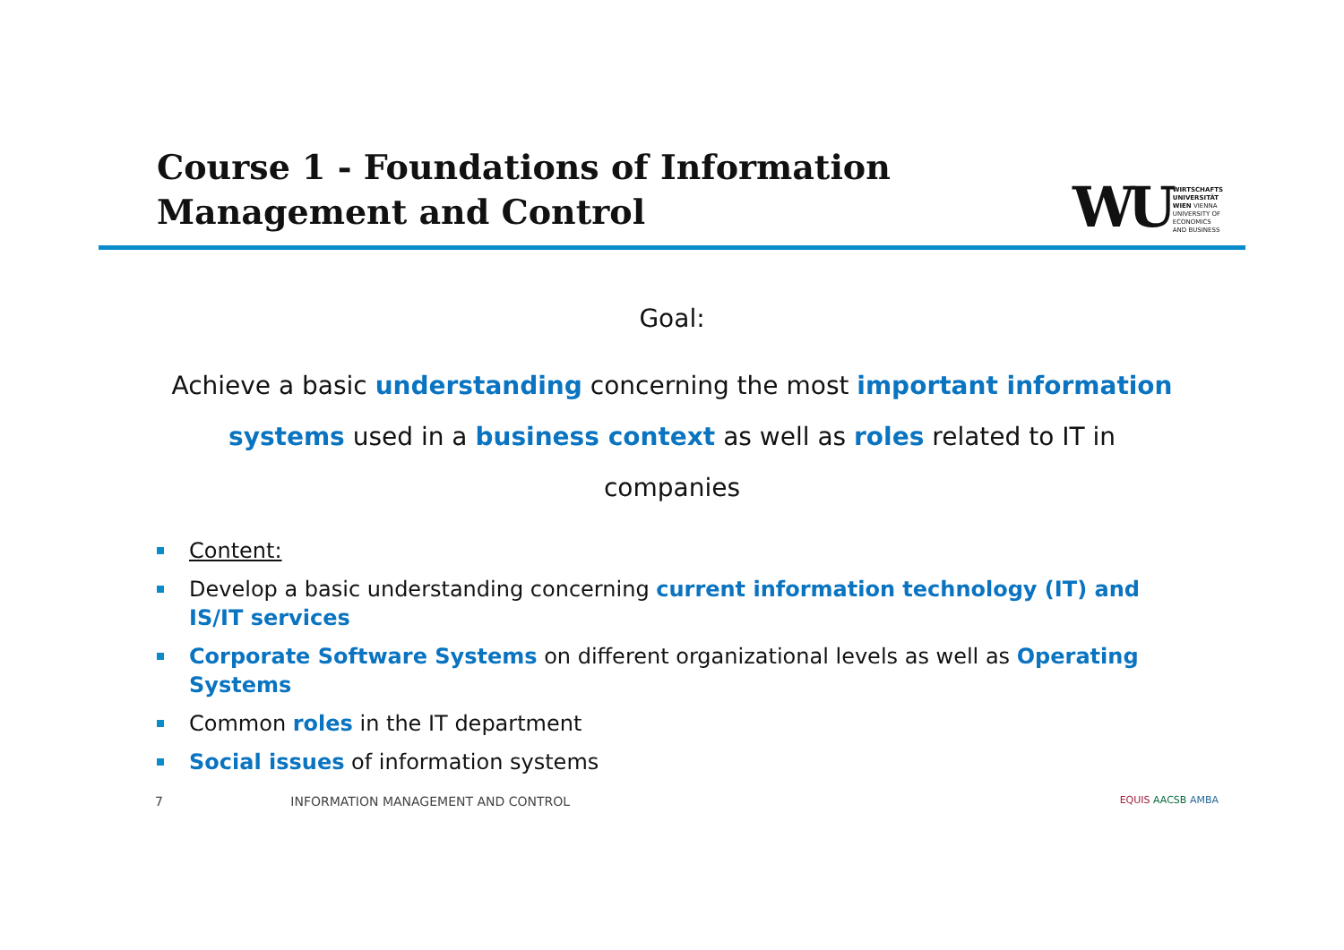Course 1 - Foundations of Information
Management and Control
WU
WIRTSCHAFTS
UNIVERSITÄT
WIEN VIENNA
UNIVERSITY OF
ECONOMICS
AND BUSINESS
Goal:
Achieve a basic understanding concerning the most important information systems used in a business context as well as roles related to IT in companies
Content:
Develop a basic understanding concerning current information technology (IT) and IS/IT services
Corporate Software Systems on different organizational levels as well as Operating Systems
Common roles in the IT department
Social issues of information systems
7 INFORMATION MANAGEMENT AND CONTROL
EQUIS AACSB AMBA